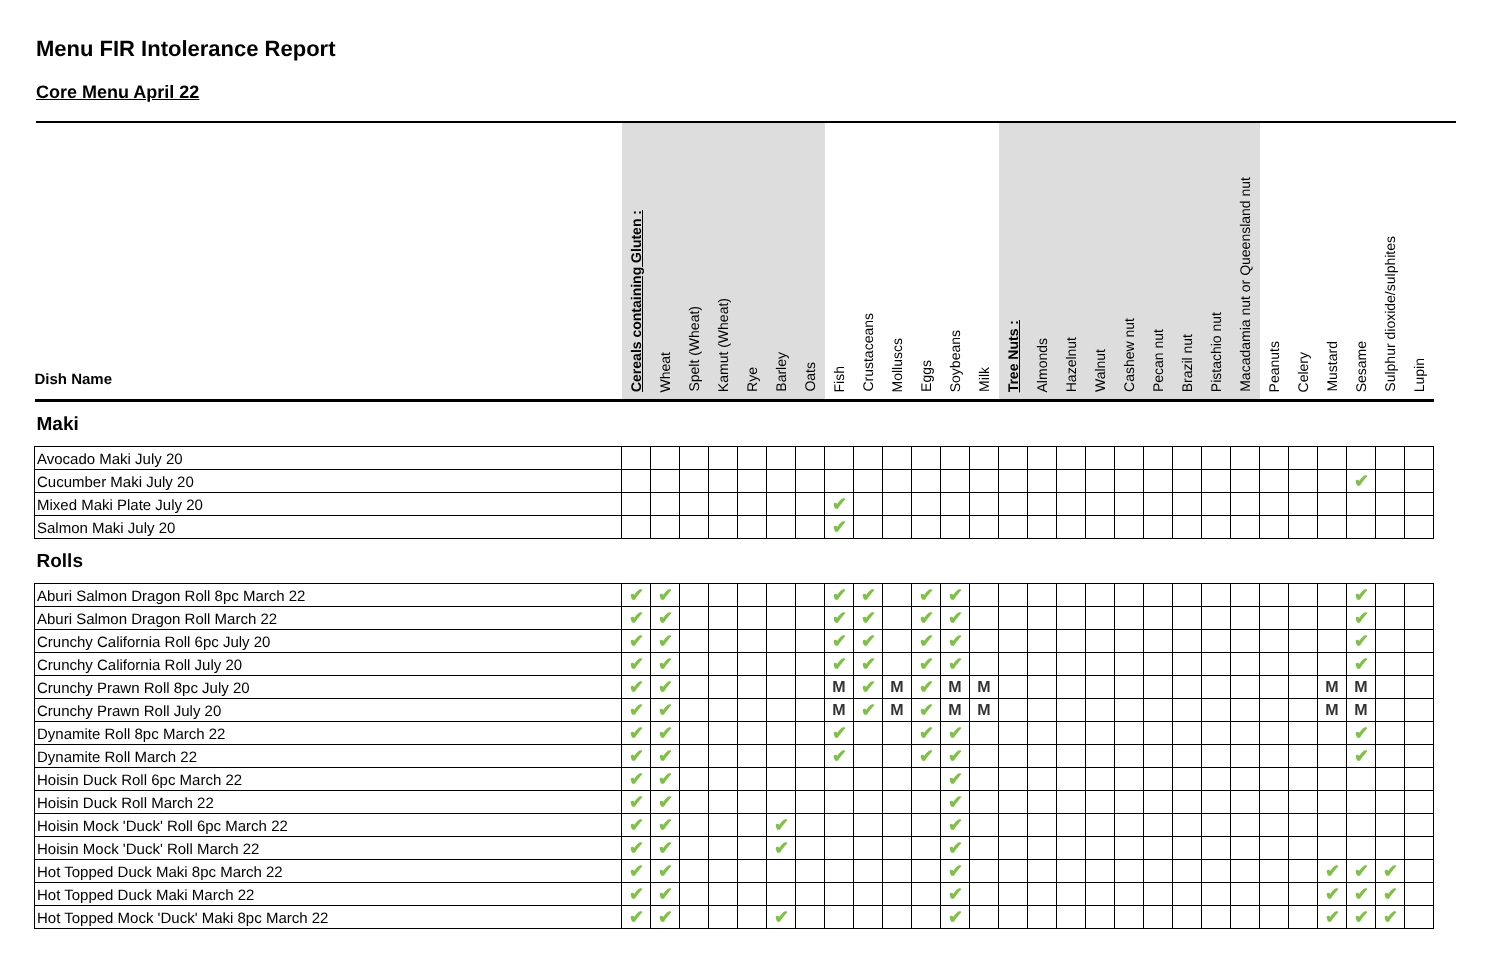Menu FIR Intolerance Report
Core Menu April 22
| Dish Name | Cereals containing Gluten : | Wheat | Spelt (Wheat) | Kamut (Wheat) | Rye | Barley | Oats | Fish | Crustaceans | Molluscs | Eggs | Soybeans | Milk | Tree Nuts : | Almonds | Hazelnut | Walnut | Cashew nut | Pecan nut | Brazil nut | Pistachio nut | Macadamia nut or Queensland nut | Peanuts | Celery | Mustard | Sesame | Sulphur dioxide/sulphites | Lupin |
| --- | --- | --- | --- | --- | --- | --- | --- | --- | --- | --- | --- | --- | --- | --- | --- | --- | --- | --- | --- | --- | --- | --- | --- | --- | --- | --- | --- | --- |
| Maki | | | | | | | | | | | | | | | | | | | | | | | | | | | | |
| Avocado Maki July 20 | | | | | | | | | | | | | | | | | | | | | | | | | | | | |
| Cucumber Maki July 20 | | | | | | | | | | | | | | | | | | | | | | | | | | ✔ | | |
| Mixed Maki Plate July 20 | | | | | | | | ✔ | | | | | | | | | | | | | | | | | | | | |
| Salmon Maki July 20 | | | | | | | | ✔ | | | | | | | | | | | | | | | | | | | | |
| Rolls | | | | | | | | | | | | | | | | | | | | | | | | | | | | |
| Aburi Salmon Dragon Roll 8pc March 22 | ✔ | ✔ | | | | | | ✔ | ✔ | | ✔ | ✔ | | | | | | | | | | | | | | ✔ | | |
| Aburi Salmon Dragon Roll March 22 | ✔ | ✔ | | | | | | ✔ | ✔ | | ✔ | ✔ | | | | | | | | | | | | | | ✔ | | |
| Crunchy California Roll 6pc July 20 | ✔ | ✔ | | | | | | ✔ | ✔ | | ✔ | ✔ | | | | | | | | | | | | | | ✔ | | |
| Crunchy California Roll July 20 | ✔ | ✔ | | | | | | ✔ | ✔ | | ✔ | ✔ | | | | | | | | | | | | | | ✔ | | |
| Crunchy Prawn Roll 8pc July 20 | ✔ | ✔ | | | | | | M | ✔ | M | ✔ | M | M | | | | | | | | | | | | M | M | | |
| Crunchy Prawn Roll July 20 | ✔ | ✔ | | | | | | M | ✔ | M | ✔ | M | M | | | | | | | | | | | | M | M | | |
| Dynamite Roll 8pc March 22 | ✔ | ✔ | | | | | | ✔ | | | ✔ | ✔ | | | | | | | | | | | | | | ✔ | | |
| Dynamite Roll March 22 | ✔ | ✔ | | | | | | ✔ | | | ✔ | ✔ | | | | | | | | | | | | | | ✔ | | |
| Hoisin Duck Roll 6pc March 22 | ✔ | ✔ | | | | | | | | | | ✔ | | | | | | | | | | | | | | | | |
| Hoisin Duck Roll March 22 | ✔ | ✔ | | | | | | | | | | ✔ | | | | | | | | | | | | | | | | |
| Hoisin Mock 'Duck' Roll 6pc March 22 | ✔ | ✔ | | | | ✔ | | | | | | ✔ | | | | | | | | | | | | | | | | |
| Hoisin Mock 'Duck' Roll March 22 | ✔ | ✔ | | | | ✔ | | | | | | ✔ | | | | | | | | | | | | | | | | |
| Hot Topped Duck Maki 8pc March 22 | ✔ | ✔ | | | | | | | | | | ✔ | | | | | | | | | | | | | ✔ | ✔ | ✔ | |
| Hot Topped Duck Maki March 22 | ✔ | ✔ | | | | | | | | | | ✔ | | | | | | | | | | | | | ✔ | ✔ | ✔ | |
| Hot Topped Mock 'Duck' Maki 8pc March 22 | ✔ | ✔ | | | | ✔ | | | | | | ✔ | | | | | | | | | | | | | ✔ | ✔ | ✔ | |